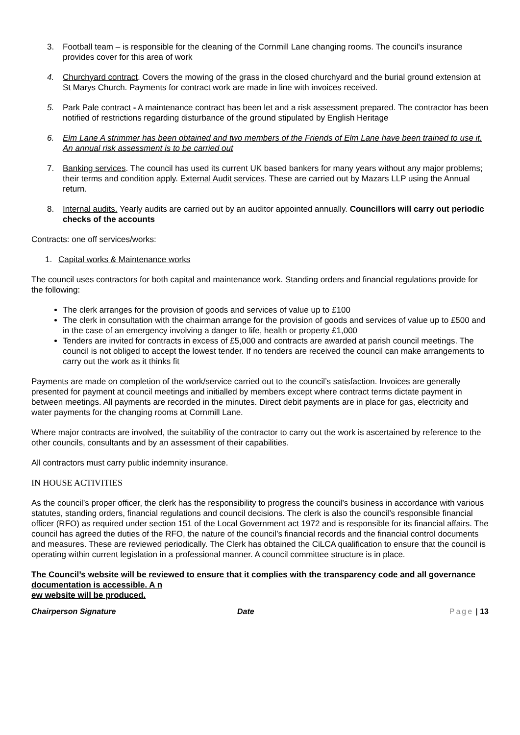3. Football team – is responsible for the cleaning of the Cornmill Lane changing rooms. The council's insurance provides cover for this area of work
4. Churchyard contract. Covers the mowing of the grass in the closed churchyard and the burial ground extension at St Marys Church. Payments for contract work are made in line with invoices received.
5. Park Pale contract - A maintenance contract has been let and a risk assessment prepared. The contractor has been notified of restrictions regarding disturbance of the ground stipulated by English Heritage
6. Elm Lane A strimmer has been obtained and two members of the Friends of Elm Lane have been trained to use it. An annual risk assessment is to be carried out
7. Banking services. The council has used its current UK based bankers for many years without any major problems; their terms and condition apply. External Audit services. These are carried out by Mazars LLP using the Annual return.
8. Internal audits. Yearly audits are carried out by an auditor appointed annually. Councillors will carry out periodic checks of the accounts
Contracts: one off services/works:
1. Capital works & Maintenance works
The council uses contractors for both capital and maintenance work. Standing orders and financial regulations provide for the following:
The clerk arranges for the provision of goods and services of value up to £100
The clerk in consultation with the chairman arrange for the provision of goods and services of value up to £500 and in the case of an emergency involving a danger to life, health or property £1,000
Tenders are invited for contracts in excess of £5,000 and contracts are awarded at parish council meetings. The council is not obliged to accept the lowest tender. If no tenders are received the council can make arrangements to carry out the work as it thinks fit
Payments are made on completion of the work/service carried out to the council’s satisfaction. Invoices are generally presented for payment at council meetings and initialled by members except where contract terms dictate payment in between meetings. All payments are recorded in the minutes. Direct debit payments are in place for gas, electricity and water payments for the changing rooms at Cornmill Lane.
Where major contracts are involved, the suitability of the contractor to carry out the work is ascertained by reference to the other councils, consultants and by an assessment of their capabilities.
All contractors must carry public indemnity insurance.
IN HOUSE ACTIVITIES
As the council’s proper officer, the clerk has the responsibility to progress the council’s business in accordance with various statutes, standing orders, financial regulations and council decisions. The clerk is also the council’s responsible financial officer (RFO) as required under section 151 of the Local Government act 1972 and is responsible for its financial affairs. The council has agreed the duties of the RFO, the nature of the council’s financial records and the financial control documents and measures. These are reviewed periodically. The Clerk has obtained the CiLCA qualification to ensure that the council is operating within current legislation in a professional manner. A council committee structure is in place.
The Council’s website will be reviewed to ensure that it complies with the transparency code and all governance documentation is accessible. A n
ew website will be produced.
Chairperson Signature Date Page | 13